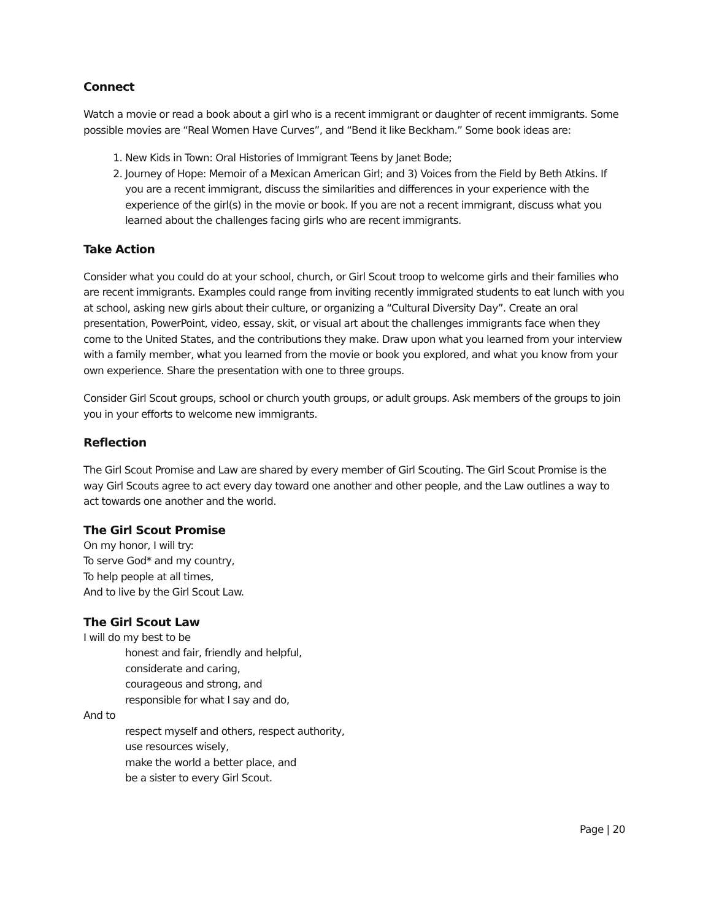Connect
Watch a movie or read a book about a girl who is a recent immigrant or daughter of recent immigrants. Some possible movies are “Real Women Have Curves”, and “Bend it like Beckham.” Some book ideas are:
1. New Kids in Town: Oral Histories of Immigrant Teens by Janet Bode;
2. Journey of Hope: Memoir of a Mexican American Girl; and 3) Voices from the Field by Beth Atkins. If you are a recent immigrant, discuss the similarities and differences in your experience with the experience of the girl(s) in the movie or book. If you are not a recent immigrant, discuss what you learned about the challenges facing girls who are recent immigrants.
Take Action
Consider what you could do at your school, church, or Girl Scout troop to welcome girls and their families who are recent immigrants. Examples could range from inviting recently immigrated students to eat lunch with you at school, asking new girls about their culture, or organizing a “Cultural Diversity Day”. Create an oral presentation, PowerPoint, video, essay, skit, or visual art about the challenges immigrants face when they come to the United States, and the contributions they make. Draw upon what you learned from your interview with a family member, what you learned from the movie or book you explored, and what you know from your own experience. Share the presentation with one to three groups.
Consider Girl Scout groups, school or church youth groups, or adult groups. Ask members of the groups to join you in your efforts to welcome new immigrants.
Reflection
The Girl Scout Promise and Law are shared by every member of Girl Scouting. The Girl Scout Promise is the way Girl Scouts agree to act every day toward one another and other people, and the Law outlines a way to act towards one another and the world.
The Girl Scout Promise
On my honor, I will try:
To serve God* and my country,
To help people at all times,
And to live by the Girl Scout Law.
The Girl Scout Law
I will do my best to be
honest and fair, friendly and helpful,
considerate and caring,
courageous and strong, and
responsible for what I say and do,
And to
respect myself and others, respect authority,
use resources wisely,
make the world a better place, and
be a sister to every Girl Scout.
Page | 20